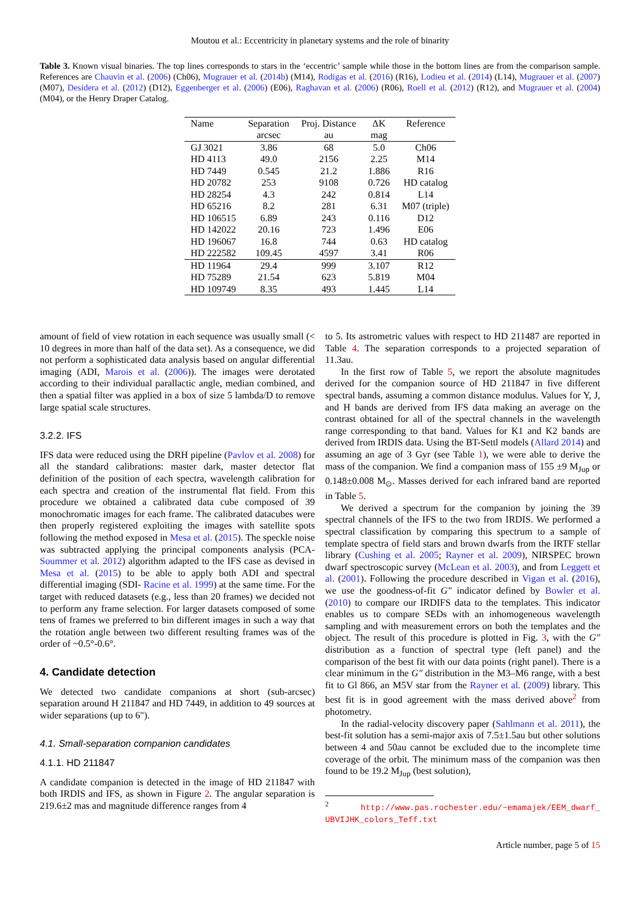Moutou et al.: Eccentricity in planetary systems and the role of binarity
Table 3. Known visual binaries. The top lines corresponds to stars in the ‘eccentric’ sample while those in the bottom lines are from the comparison sample. References are Chauvin et al. (2006) (Ch06), Mugrauer et al. (2014b) (M14), Rodigas et al. (2016) (R16), Lodieu et al. (2014) (L14), Mugrauer et al. (2007) (M07), Desidera et al. (2012) (D12), Eggenberger et al. (2006) (E06), Raghavan et al. (2006) (R06), Roell et al. (2012) (R12), and Mugrauer et al. (2004) (M04), or the Henry Draper Catalog.
| Name | Separation | Proj. Distance | ΔK | Reference |
| --- | --- | --- | --- | --- |
| | arcsec | au | mag | |
| GJ 3021 | 3.86 | 68 | 5.0 | Ch06 |
| HD 4113 | 49.0 | 2156 | 2.25 | M14 |
| HD 7449 | 0.545 | 21.2 | 1.886 | R16 |
| HD 20782 | 253 | 9108 | 0.726 | HD catalog |
| HD 28254 | 4.3 | 242 | 0.814 | L14 |
| HD 65216 | 8.2 | 281 | 6.31 | M07 (triple) |
| HD 106515 | 6.89 | 243 | 0.116 | D12 |
| HD 142022 | 20.16 | 723 | 1.496 | E06 |
| HD 196067 | 16.8 | 744 | 0.63 | HD catalog |
| HD 222582 | 109.45 | 4597 | 3.41 | R06 |
| HD 11964 | 29.4 | 999 | 3.107 | R12 |
| HD 75289 | 21.54 | 623 | 5.819 | M04 |
| HD 109749 | 8.35 | 493 | 1.445 | L14 |
amount of field of view rotation in each sequence was usually small (< 10 degrees in more than half of the data set). As a consequence, we did not perform a sophisticated data analysis based on angular differential imaging (ADI, Marois et al. (2006)). The images were derotated according to their individual parallactic angle, median combined, and then a spatial filter was applied in a box of size 5 lambda/D to remove large spatial scale structures.
3.2.2. IFS
IFS data were reduced using the DRH pipeline (Pavlov et al. 2008) for all the standard calibrations: master dark, master detector flat definition of the position of each spectra, wavelength calibration for each spectra and creation of the instrumental flat field. From this procedure we obtained a calibrated data cube composed of 39 monochromatic images for each frame. The calibrated datacubes were then properly registered exploiting the images with satellite spots following the method exposed in Mesa et al. (2015). The speckle noise was subtracted applying the principal components analysis (PCA- Soummer et al. 2012) algorithm adapted to the IFS case as devised in Mesa et al. (2015) to be able to apply both ADI and spectral differential imaging (SDI- Racine et al. 1999) at the same time. For the target with reduced datasets (e.g., less than 20 frames) we decided not to perform any frame selection. For larger datasets composed of some tens of frames we preferred to bin different images in such a way that the rotation angle between two different resulting frames was of the order of ~0.5°-0.6°.
4. Candidate detection
We detected two candidate companions at short (sub-arcsec) separation around H 211847 and HD 7449, in addition to 49 sources at wider separations (up to 6").
4.1. Small-separation companion candidates
4.1.1. HD 211847
A candidate companion is detected in the image of HD 211847 with both IRDIS and IFS, as shown in Figure 2. The angular separation is 219.6±2 mas and magnitude difference ranges from 4
to 5. Its astrometric values with respect to HD 211487 are reported in Table 4. The separation corresponds to a projected separation of 11.3au.
In the first row of Table 5, we report the absolute magnitudes derived for the companion source of HD 211847 in five different spectral bands, assuming a common distance modulus. Values for Y, J, and H bands are derived from IFS data making an average on the contrast obtained for all of the spectral channels in the wavelength range corresponding to that band. Values for K1 and K2 bands are derived from IRDIS data. Using the BT-Settl models (Allard 2014) and assuming an age of 3 Gyr (see Table 1), we were able to derive the mass of the companion. We find a companion mass of 155 ±9 M<sub>Jup</sub> or 0.148±0.008 M<sub>⊙</sub>. Masses derived for each infrared band are reported in Table 5.
We derived a spectrum for the companion by joining the 39 spectral channels of the IFS to the two from IRDIS. We performed a spectral classification by comparing this spectrum to a sample of template spectra of field stars and brown dwarfs from the IRTF stellar library (Cushing et al. 2005; Rayner et al. 2009), NIRSPEC brown dwarf spectroscopic survey (McLean et al. 2003), and from Leggett et al. (2001). Following the procedure described in Vigan et al. (2016), we use the goodness-of-fit G″ indicator defined by Bowler et al. (2010) to compare our IRDIFS data to the templates. This indicator enables us to compare SEDs with an inhomogeneous wavelength sampling and with measurement errors on both the templates and the object. The result of this procedure is plotted in Fig. 3, with the G″ distribution as a function of spectral type (left panel) and the comparison of the best fit with our data points (right panel). There is a clear minimum in the G″ distribution in the M3–M6 range, with a best fit to Gl 866, an M5V star from the Rayner et al. (2009) library. This best fit is in good agreement with the mass derived above<sup>2</sup> from photometry.
In the radial-velocity discovery paper (Sahlmann et al. 2011), the best-fit solution has a semi-major axis of 7.5±1.5au but other solutions between 4 and 50au cannot be excluded due to the incomplete time coverage of the orbit. The minimum mass of the companion was then found to be 19.2 M<sub>Jup</sub> (best solution),
<sup>2</sup> http://www.pas.rochester.edu/~emamajek/EEM_dwarf_ UBVIJHK_colors_Teff.txt
Article number, page 5 of 15